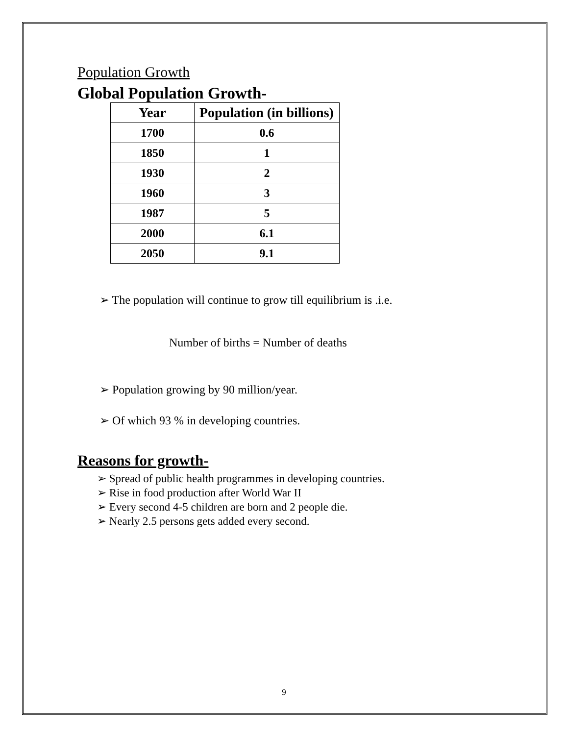Population Growth
Global Population Growth-
| Year | Population (in billions) |
| --- | --- |
| 1700 | 0.6 |
| 1850 | 1 |
| 1930 | 2 |
| 1960 | 3 |
| 1987 | 5 |
| 2000 | 6.1 |
| 2050 | 9.1 |
➢ The population will continue to grow till equilibrium is .i.e.
Number of births = Number of deaths
➢ Population growing by 90 million/year.
➢ Of which 93 % in developing countries.
Reasons for growth-
➢ Spread of public health programmes in developing countries.
➢ Rise in food production after World War II
➢ Every second 4-5 children are born and 2 people die.
➢ Nearly 2.5 persons gets added every second.
9